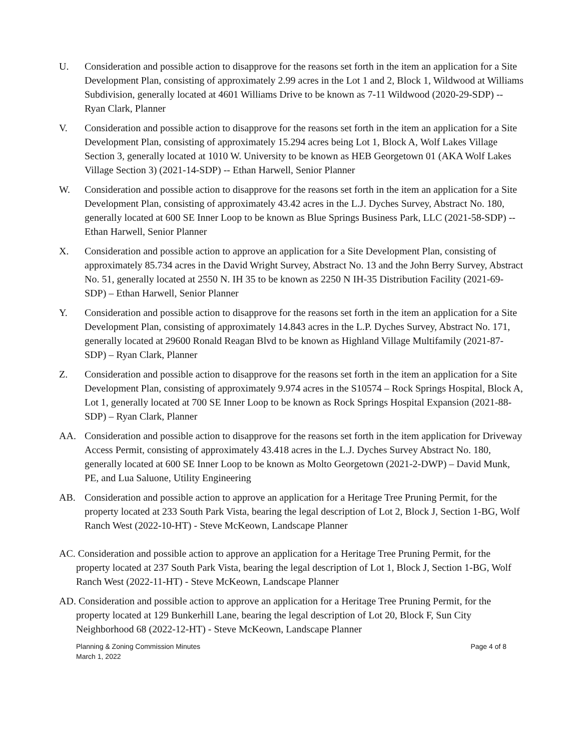U. Consideration and possible action to disapprove for the reasons set forth in the item an application for a Site Development Plan, consisting of approximately 2.99 acres in the Lot 1 and 2, Block 1, Wildwood at Williams Subdivision, generally located at 4601 Williams Drive to be known as 7-11 Wildwood (2020-29-SDP) -- Ryan Clark, Planner
V. Consideration and possible action to disapprove for the reasons set forth in the item an application for a Site Development Plan, consisting of approximately 15.294 acres being Lot 1, Block A, Wolf Lakes Village Section 3, generally located at 1010 W. University to be known as HEB Georgetown 01 (AKA Wolf Lakes Village Section 3) (2021-14-SDP) -- Ethan Harwell, Senior Planner
W. Consideration and possible action to disapprove for the reasons set forth in the item an application for a Site Development Plan, consisting of approximately 43.42 acres in the L.J. Dyches Survey, Abstract No. 180, generally located at 600 SE Inner Loop to be known as Blue Springs Business Park, LLC (2021-58-SDP) --Ethan Harwell, Senior Planner
X. Consideration and possible action to approve an application for a Site Development Plan, consisting of approximately 85.734 acres in the David Wright Survey, Abstract No. 13 and the John Berry Survey, Abstract No. 51, generally located at 2550 N. IH 35 to be known as 2250 N IH-35 Distribution Facility (2021-69-SDP) – Ethan Harwell, Senior Planner
Y. Consideration and possible action to disapprove for the reasons set forth in the item an application for a Site Development Plan, consisting of approximately 14.843 acres in the L.P. Dyches Survey, Abstract No. 171, generally located at 29600 Ronald Reagan Blvd to be known as Highland Village Multifamily (2021-87-SDP) – Ryan Clark, Planner
Z. Consideration and possible action to disapprove for the reasons set forth in the item an application for a Site Development Plan, consisting of approximately 9.974 acres in the S10574 – Rock Springs Hospital, Block A, Lot 1, generally located at 700 SE Inner Loop to be known as Rock Springs Hospital Expansion (2021-88-SDP) – Ryan Clark, Planner
AA. Consideration and possible action to disapprove for the reasons set forth in the item application for Driveway Access Permit, consisting of approximately 43.418 acres in the L.J. Dyches Survey Abstract No. 180, generally located at 600 SE Inner Loop to be known as Molto Georgetown (2021-2-DWP) – David Munk, PE, and Lua Saluone, Utility Engineering
AB. Consideration and possible action to approve an application for a Heritage Tree Pruning Permit, for the property located at 233 South Park Vista, bearing the legal description of Lot 2, Block J, Section 1-BG, Wolf Ranch West (2022-10-HT) - Steve McKeown, Landscape Planner
AC. Consideration and possible action to approve an application for a Heritage Tree Pruning Permit, for the property located at 237 South Park Vista, bearing the legal description of Lot 1, Block J, Section 1-BG, Wolf Ranch West (2022-11-HT) - Steve McKeown, Landscape Planner
AD. Consideration and possible action to approve an application for a Heritage Tree Pruning Permit, for the property located at 129 Bunkerhill Lane, bearing the legal description of Lot 20, Block F, Sun City Neighborhood 68 (2022-12-HT) - Steve McKeown, Landscape Planner
Planning & Zoning Commission Minutes
March 1, 2022
Page 4 of 8